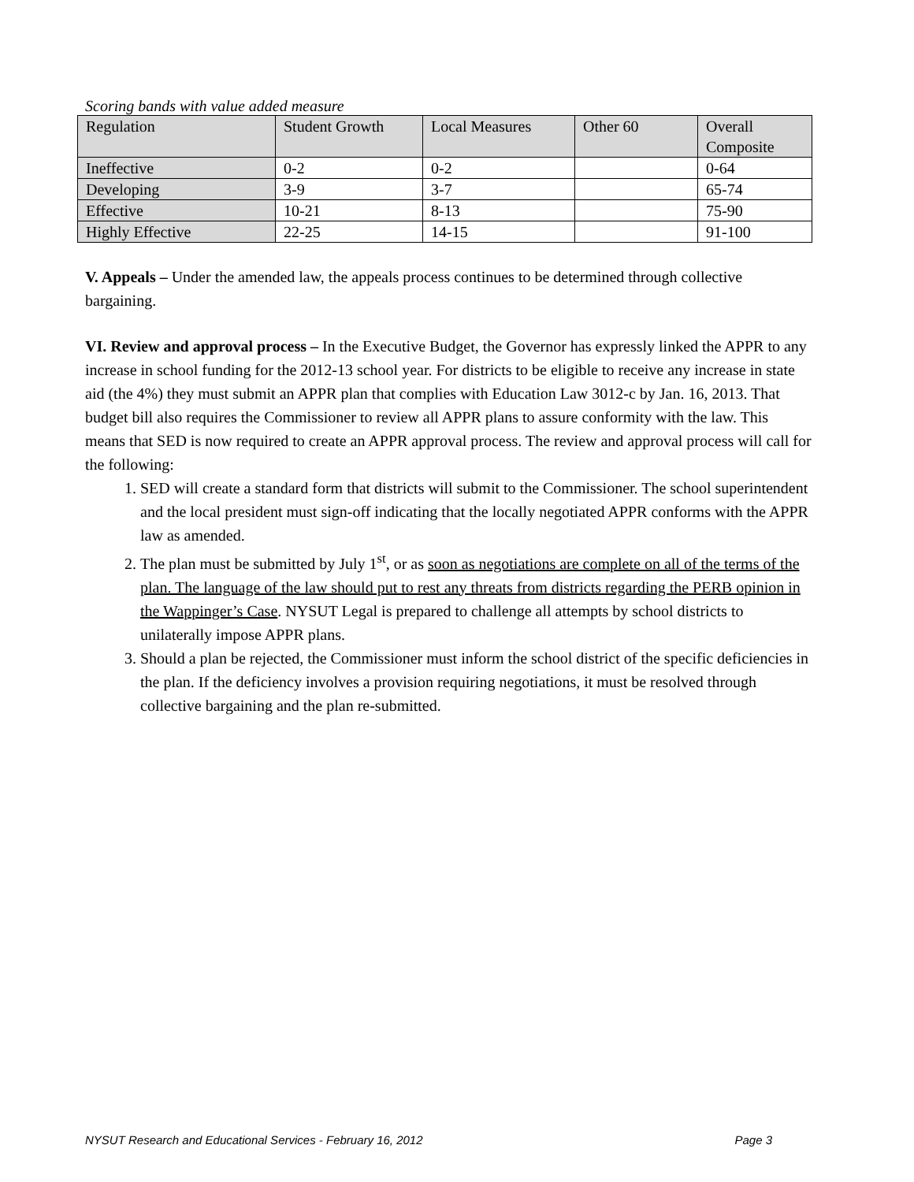Scoring bands with value added measure
| Regulation | Student Growth | Local Measures | Other 60 | Overall Composite |
| Ineffective | 0-2 | 0-2 | | 0-64 |
| Developing | 3-9 | 3-7 | | 65-74 |
| Effective | 10-21 | 8-13 | | 75-90 |
| Highly Effective | 22-25 | 14-15 | | 91-100 |
V. Appeals – Under the amended law, the appeals process continues to be determined through collective bargaining.
VI. Review and approval process – In the Executive Budget, the Governor has expressly linked the APPR to any increase in school funding for the 2012-13 school year. For districts to be eligible to receive any increase in state aid (the 4%) they must submit an APPR plan that complies with Education Law 3012-c by Jan. 16, 2013. That budget bill also requires the Commissioner to review all APPR plans to assure conformity with the law. This means that SED is now required to create an APPR approval process. The review and approval process will call for the following:
1. SED will create a standard form that districts will submit to the Commissioner. The school superintendent and the local president must sign-off indicating that the locally negotiated APPR conforms with the APPR law as amended.
2. The plan must be submitted by July 1<sup>st</sup>, or as soon as negotiations are complete on all of the terms of the plan. The language of the law should put to rest any threats from districts regarding the PERB opinion in the Wappinger’s Case. NYSUT Legal is prepared to challenge all attempts by school districts to unilaterally impose APPR plans.
3. Should a plan be rejected, the Commissioner must inform the school district of the specific deficiencies in the plan. If the deficiency involves a provision requiring negotiations, it must be resolved through collective bargaining and the plan re-submitted.
NYSUT Research and Educational Services - February 16, 2012 Page 3